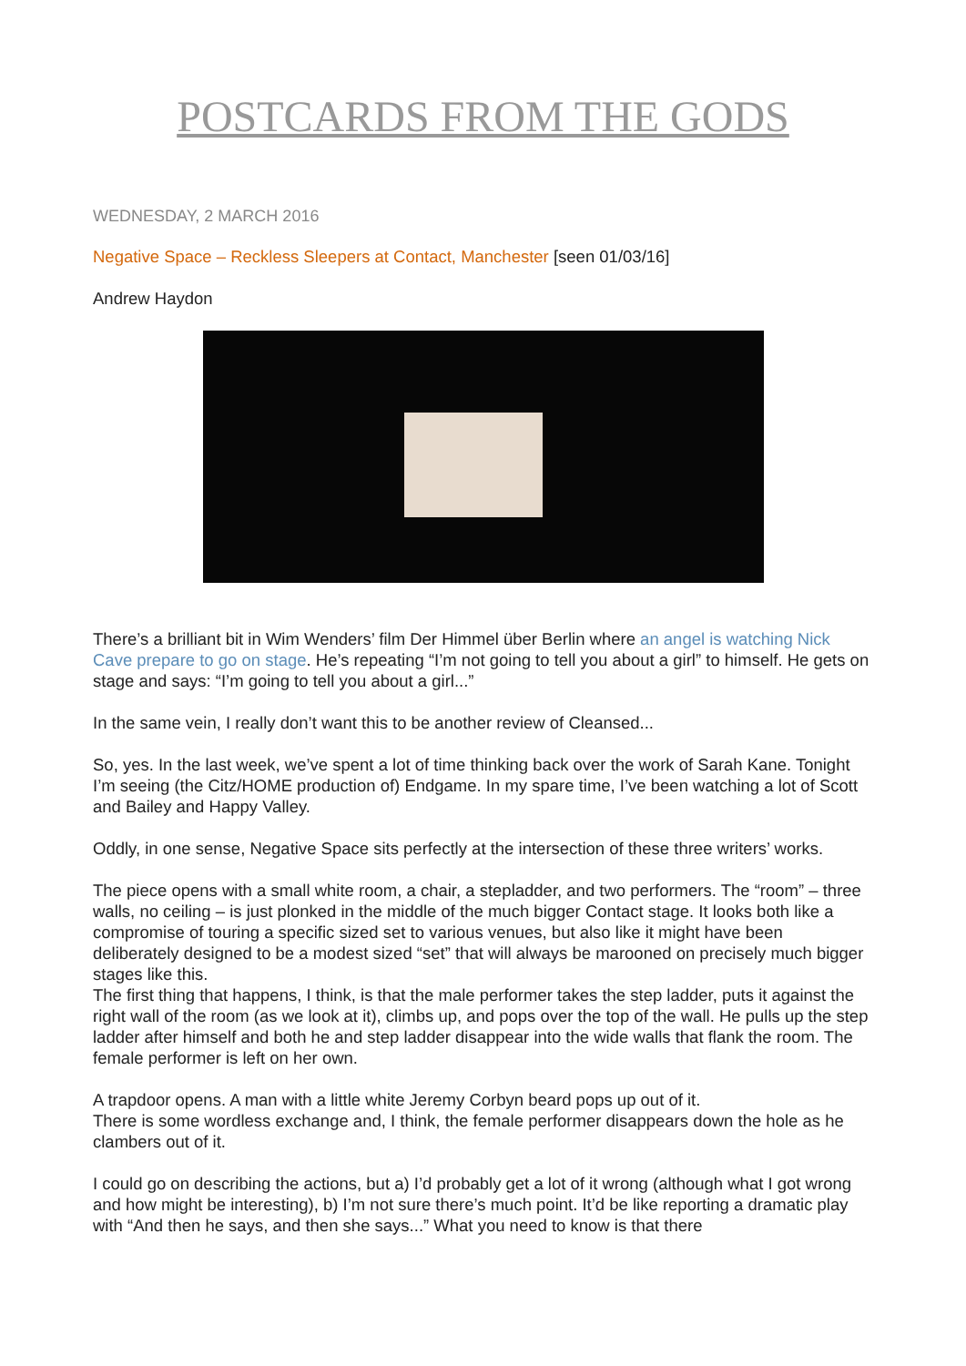POSTCARDS FROM THE GODS
WEDNESDAY, 2 MARCH 2016
Negative Space – Reckless Sleepers at Contact, Manchester [seen 01/03/16]
Andrew Haydon
There’s a brilliant bit in Wim Wenders’ film Der Himmel über Berlin where an angel is watching Nick Cave prepare to go on stage. He’s repeating “I’m not going to tell you about a girl” to himself. He gets on stage and says: “I’m going to tell you about a girl...”
In the same vein, I really don’t want this to be another review of Cleansed...
So, yes. In the last week, we’ve spent a lot of time thinking back over the work of Sarah Kane. Tonight I’m seeing (the Citz/HOME production of) Endgame. In my spare time, I’ve been watching a lot of Scott and Bailey and Happy Valley.
Oddly, in one sense, Negative Space sits perfectly at the intersection of these three writers’ works.
The piece opens with a small white room, a chair, a stepladder, and two performers. The “room” – three walls, no ceiling – is just plonked in the middle of the much bigger Contact stage. It looks both like a compromise of touring a specific sized set to various venues, but also like it might have been deliberately designed to be a modest sized “set” that will always be marooned on precisely much bigger stages like this.
The first thing that happens, I think, is that the male performer takes the step ladder, puts it against the right wall of the room (as we look at it), climbs up, and pops over the top of the wall. He pulls up the step ladder after himself and both he and step ladder disappear into the wide walls that flank the room. The female performer is left on her own.
A trapdoor opens. A man with a little white Jeremy Corbyn beard pops up out of it.
There is some wordless exchange and, I think, the female performer disappears down the hole as he clambers out of it.
I could go on describing the actions, but a) I’d probably get a lot of it wrong (although what I got wrong and how might be interesting), b) I’m not sure there’s much point. It’d be like reporting a dramatic play with “And then he says, and then she says...” What you need to know is that there